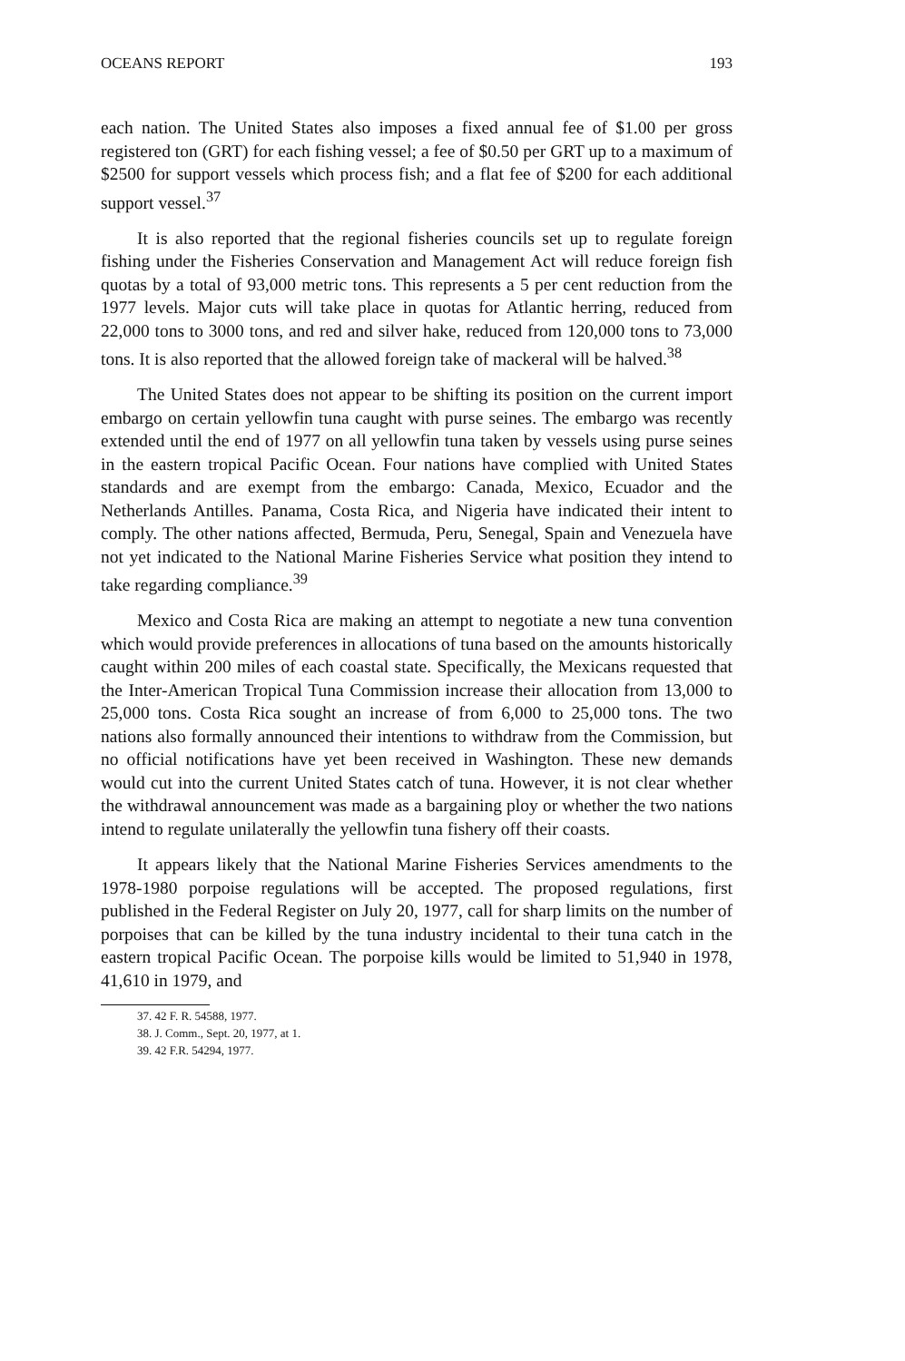OCEANS REPORT 193
each nation. The United States also imposes a fixed annual fee of $1.00 per gross registered ton (GRT) for each fishing vessel; a fee of $0.50 per GRT up to a maximum of $2500 for support vessels which process fish; and a flat fee of $200 for each additional support vessel.<sup>37</sup>
It is also reported that the regional fisheries councils set up to regulate foreign fishing under the Fisheries Conservation and Management Act will reduce foreign fish quotas by a total of 93,000 metric tons. This represents a 5 per cent reduction from the 1977 levels. Major cuts will take place in quotas for Atlantic herring, reduced from 22,000 tons to 3000 tons, and red and silver hake, reduced from 120,000 tons to 73,000 tons. It is also reported that the allowed foreign take of mackeral will be halved.<sup>38</sup>
The United States does not appear to be shifting its position on the current import embargo on certain yellowfin tuna caught with purse seines. The embargo was recently extended until the end of 1977 on all yellowfin tuna taken by vessels using purse seines in the eastern tropical Pacific Ocean. Four nations have complied with United States standards and are exempt from the embargo: Canada, Mexico, Ecuador and the Netherlands Antilles. Panama, Costa Rica, and Nigeria have indicated their intent to comply. The other nations affected, Bermuda, Peru, Senegal, Spain and Venezuela have not yet indicated to the National Marine Fisheries Service what position they intend to take regarding compliance.<sup>39</sup>
Mexico and Costa Rica are making an attempt to negotiate a new tuna convention which would provide preferences in allocations of tuna based on the amounts historically caught within 200 miles of each coastal state. Specifically, the Mexicans requested that the Inter-American Tropical Tuna Commission increase their allocation from 13,000 to 25,000 tons. Costa Rica sought an increase of from 6,000 to 25,000 tons. The two nations also formally announced their intentions to withdraw from the Commission, but no official notifications have yet been received in Washington. These new demands would cut into the current United States catch of tuna. However, it is not clear whether the withdrawal announcement was made as a bargaining ploy or whether the two nations intend to regulate unilaterally the yellowfin tuna fishery off their coasts.
It appears likely that the National Marine Fisheries Services amendments to the 1978-1980 porpoise regulations will be accepted. The proposed regulations, first published in the Federal Register on July 20, 1977, call for sharp limits on the number of porpoises that can be killed by the tuna industry incidental to their tuna catch in the eastern tropical Pacific Ocean. The porpoise kills would be limited to 51,940 in 1978, 41,610 in 1979, and
37. 42 F. R. 54588, 1977.
38. J. Comm., Sept. 20, 1977, at 1.
39. 42 F.R. 54294, 1977.